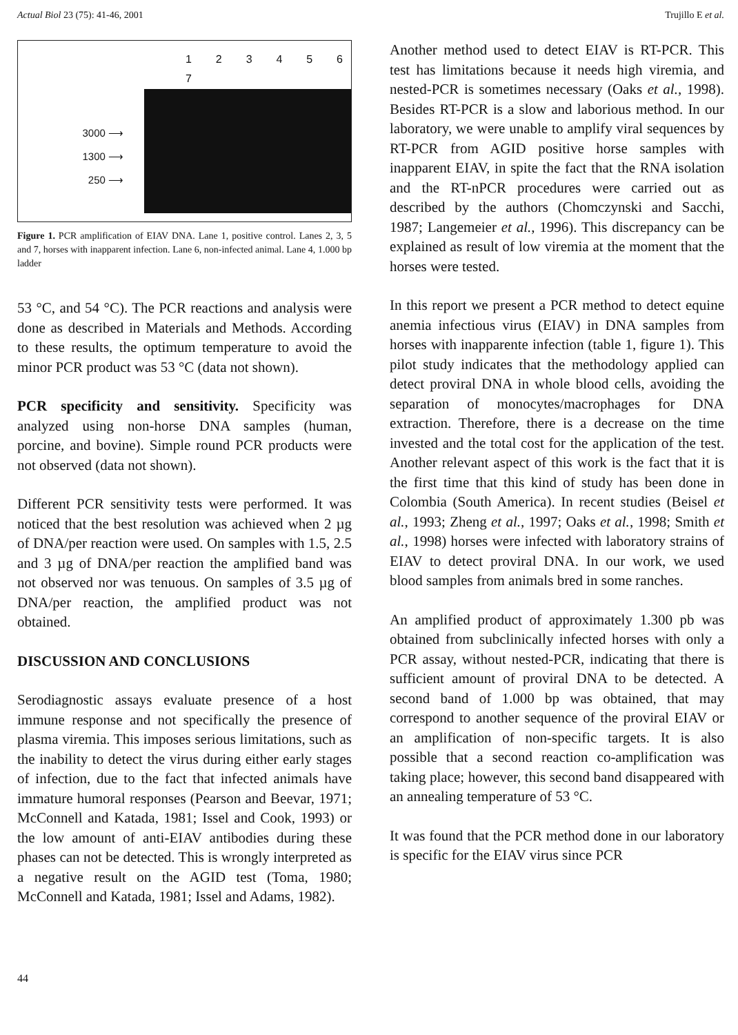Actual Biol 23 (75): 41-46, 2001 Trujillo E et al.
3000 ⟶
1300 ⟶
250 ⟶
1 2 3 4 5 6 7
Figure 1. PCR amplification of EIAV DNA. Lane 1, positive control. Lanes 2, 3, 5 and 7, horses with inapparent infection. Lane 6, non-infected animal. Lane 4, 1.000 bp ladder
53 °C, and 54 °C). The PCR reactions and analysis were done as described in Materials and Methods. According to these results, the optimum temperature to avoid the minor PCR product was 53 °C (data not shown).
PCR specificity and sensitivity. Specificity was analyzed using non-horse DNA samples (human, porcine, and bovine). Simple round PCR products were not observed (data not shown).
Different PCR sensitivity tests were performed. It was noticed that the best resolution was achieved when 2 µg of DNA/per reaction were used. On samples with 1.5, 2.5 and 3 µg of DNA/per reaction the amplified band was not observed nor was tenuous. On samples of 3.5 µg of DNA/per reaction, the amplified product was not obtained.
DISCUSSION AND CONCLUSIONS
Serodiagnostic assays evaluate presence of a host immune response and not specifically the presence of plasma viremia. This imposes serious limitations, such as the inability to detect the virus during either early stages of infection, due to the fact that infected animals have immature humoral responses (Pearson and Beevar, 1971; McConnell and Katada, 1981; Issel and Cook, 1993) or the low amount of anti-EIAV antibodies during these phases can not be detected. This is wrongly interpreted as a negative result on the AGID test (Toma, 1980; McConnell and Katada, 1981; Issel and Adams, 1982).
44
Another method used to detect EIAV is RT-PCR. This test has limitations because it needs high viremia, and nested-PCR is sometimes necessary (Oaks et al., 1998). Besides RT-PCR is a slow and laborious method. In our laboratory, we were unable to amplify viral sequences by RT-PCR from AGID positive horse samples with inapparent EIAV, in spite the fact that the RNA isolation and the RT-nPCR procedures were carried out as described by the authors (Chomczynski and Sacchi, 1987; Langemeier et al., 1996). This discrepancy can be explained as result of low viremia at the moment that the horses were tested.
In this report we present a PCR method to detect equine anemia infectious virus (EIAV) in DNA samples from horses with inapparente infection (table 1, figure 1). This pilot study indicates that the methodology applied can detect proviral DNA in whole blood cells, avoiding the separation of monocytes/macrophages for DNA extraction. Therefore, there is a decrease on the time invested and the total cost for the application of the test. Another relevant aspect of this work is the fact that it is the first time that this kind of study has been done in Colombia (South America). In recent studies (Beisel et al., 1993; Zheng et al., 1997; Oaks et al., 1998; Smith et al., 1998) horses were infected with laboratory strains of EIAV to detect proviral DNA. In our work, we used blood samples from animals bred in some ranches.
An amplified product of approximately 1.300 pb was obtained from subclinically infected horses with only a PCR assay, without nested-PCR, indicating that there is sufficient amount of proviral DNA to be detected. A second band of 1.000 bp was obtained, that may correspond to another sequence of the proviral EIAV or an amplification of non-specific targets. It is also possible that a second reaction co-amplification was taking place; however, this second band disappeared with an annealing temperature of 53 °C.
It was found that the PCR method done in our laboratory is specific for the EIAV virus since PCR